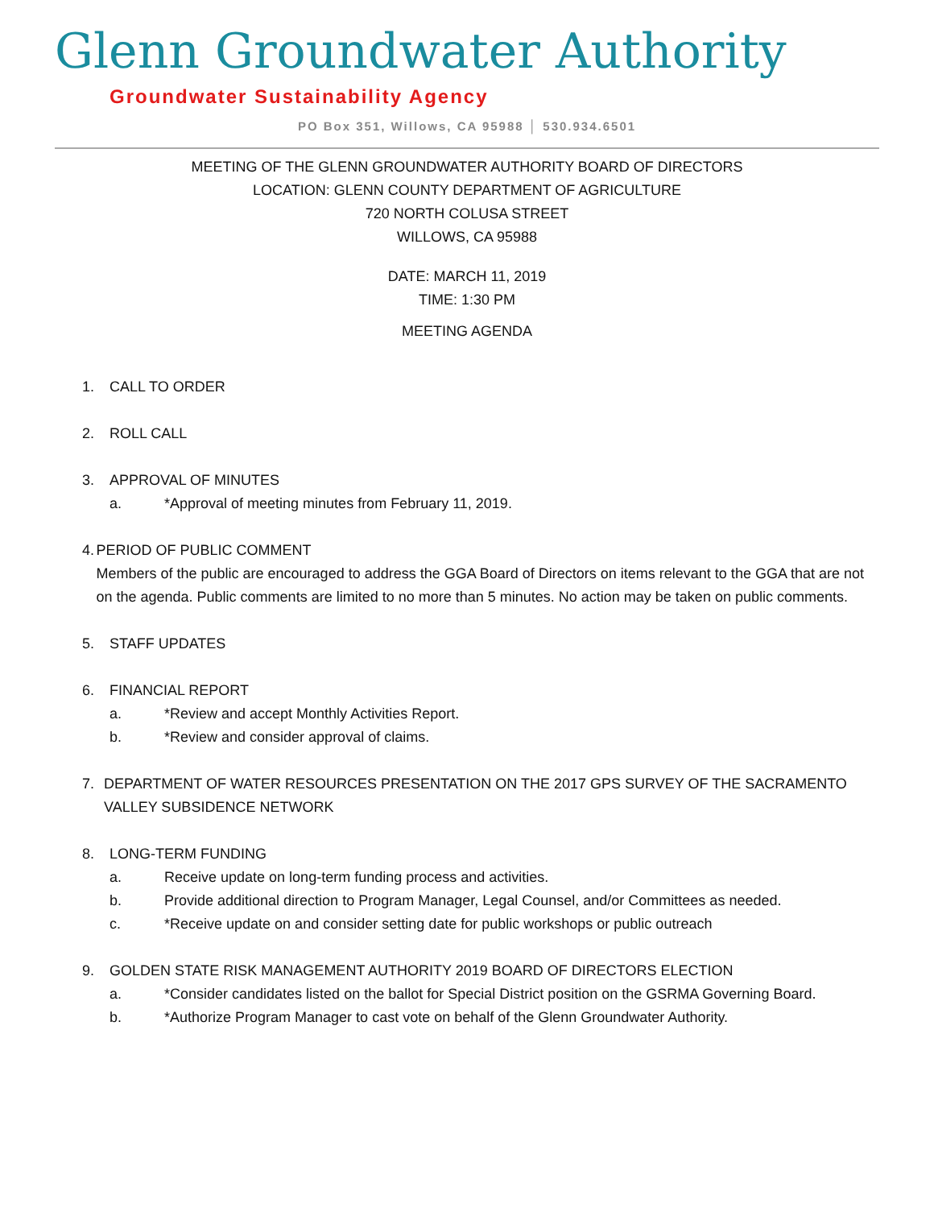Glenn Groundwater Authority
Groundwater Sustainability Agency
PO Box 351, Willows, CA 95988 │ 530.934.6501
MEETING OF THE GLENN GROUNDWATER AUTHORITY BOARD OF DIRECTORS
LOCATION: GLENN COUNTY DEPARTMENT OF AGRICULTURE
720 NORTH COLUSA STREET
WILLOWS, CA 95988
DATE: MARCH 11, 2019
TIME: 1:30 PM
MEETING AGENDA
1. CALL TO ORDER
2. ROLL CALL
3. APPROVAL OF MINUTES
a. *Approval of meeting minutes from February 11, 2019.
4. PERIOD OF PUBLIC COMMENT
Members of the public are encouraged to address the GGA Board of Directors on items relevant to the GGA that are not on the agenda. Public comments are limited to no more than 5 minutes. No action may be taken on public comments.
5. STAFF UPDATES
6. FINANCIAL REPORT
a. *Review and accept Monthly Activities Report.
b. *Review and consider approval of claims.
7. DEPARTMENT OF WATER RESOURCES PRESENTATION ON THE 2017 GPS SURVEY OF THE SACRAMENTO VALLEY SUBSIDENCE NETWORK
8. LONG-TERM FUNDING
a. Receive update on long-term funding process and activities.
b. Provide additional direction to Program Manager, Legal Counsel, and/or Committees as needed.
c. *Receive update on and consider setting date for public workshops or public outreach
9. GOLDEN STATE RISK MANAGEMENT AUTHORITY 2019 BOARD OF DIRECTORS ELECTION
a. *Consider candidates listed on the ballot for Special District position on the GSRMA Governing Board.
b. *Authorize Program Manager to cast vote on behalf of the Glenn Groundwater Authority.